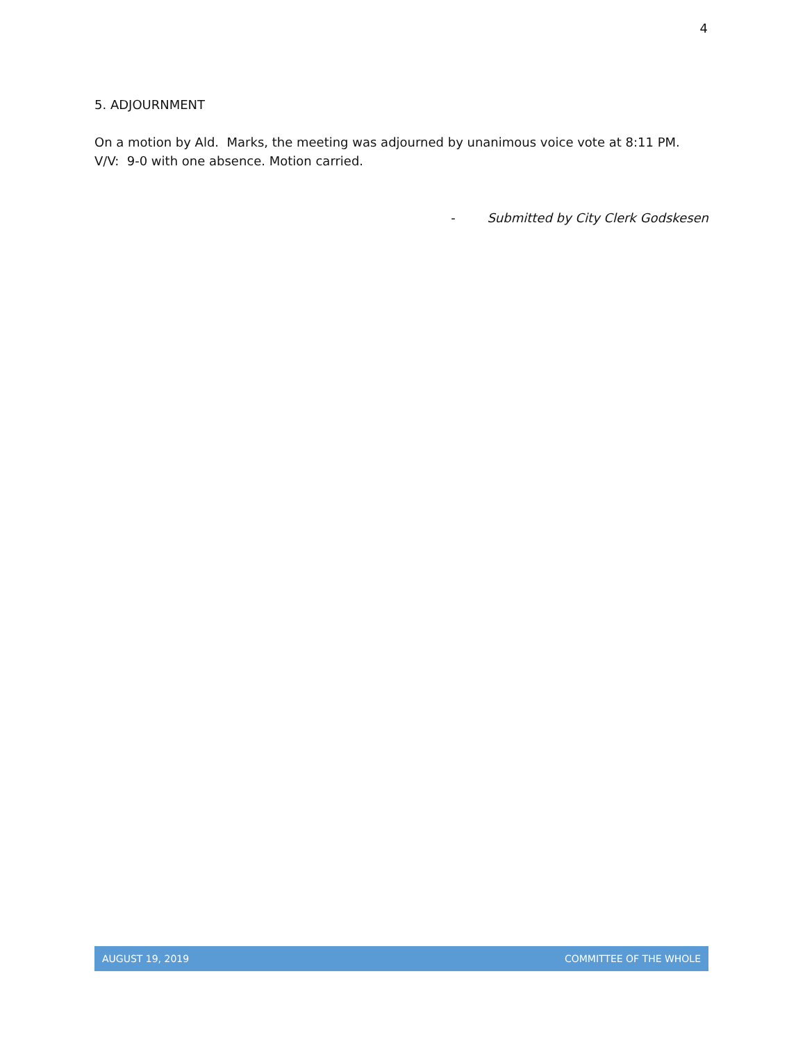4
5. ADJOURNMENT
On a motion by Ald. Marks, the meeting was adjourned by unanimous voice vote at 8:11 PM.
V/V: 9-0 with one absence. Motion carried.
- Submitted by City Clerk Godskesen
AUGUST 19, 2019 COMMITTEE OF THE WHOLE